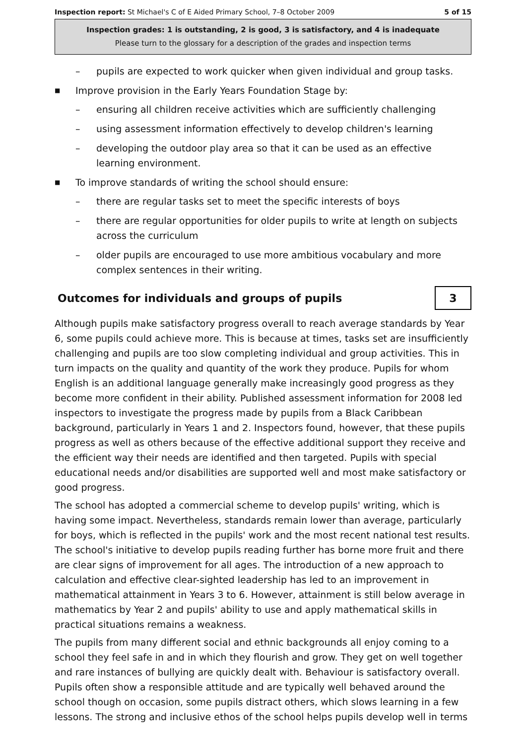Inspection report: St Michael's C of E Aided Primary School, 7–8 October 2009 5 of 15
Inspection grades: 1 is outstanding, 2 is good, 3 is satisfactory, and 4 is inadequate
Please turn to the glossary for a description of the grades and inspection terms
– pupils are expected to work quicker when given individual and group tasks.
■ Improve provision in the Early Years Foundation Stage by:
– ensuring all children receive activities which are sufficiently challenging
– using assessment information effectively to develop children's learning
– developing the outdoor play area so that it can be used as an effective learning environment.
■ To improve standards of writing the school should ensure:
– there are regular tasks set to meet the specific interests of boys
– there are regular opportunities for older pupils to write at length on subjects across the curriculum
– older pupils are encouraged to use more ambitious vocabulary and more complex sentences in their writing.
Outcomes for individuals and groups of pupils
3
Although pupils make satisfactory progress overall to reach average standards by Year 6, some pupils could achieve more. This is because at times, tasks set are insufficiently challenging and pupils are too slow completing individual and group activities. This in turn impacts on the quality and quantity of the work they produce. Pupils for whom English is an additional language generally make increasingly good progress as they become more confident in their ability. Published assessment information for 2008 led inspectors to investigate the progress made by pupils from a Black Caribbean background, particularly in Years 1 and 2. Inspectors found, however, that these pupils progress as well as others because of the effective additional support they receive and the efficient way their needs are identified and then targeted. Pupils with special educational needs and/or disabilities are supported well and most make satisfactory or good progress.
The school has adopted a commercial scheme to develop pupils' writing, which is having some impact. Nevertheless, standards remain lower than average, particularly for boys, which is reflected in the pupils' work and the most recent national test results. The school's initiative to develop pupils reading further has borne more fruit and there are clear signs of improvement for all ages. The introduction of a new approach to calculation and effective clear-sighted leadership has led to an improvement in mathematical attainment in Years 3 to 6. However, attainment is still below average in mathematics by Year 2 and pupils' ability to use and apply mathematical skills in practical situations remains a weakness.
The pupils from many different social and ethnic backgrounds all enjoy coming to a school they feel safe in and in which they flourish and grow. They get on well together and rare instances of bullying are quickly dealt with. Behaviour is satisfactory overall. Pupils often show a responsible attitude and are typically well behaved around the school though on occasion, some pupils distract others, which slows learning in a few lessons. The strong and inclusive ethos of the school helps pupils develop well in terms